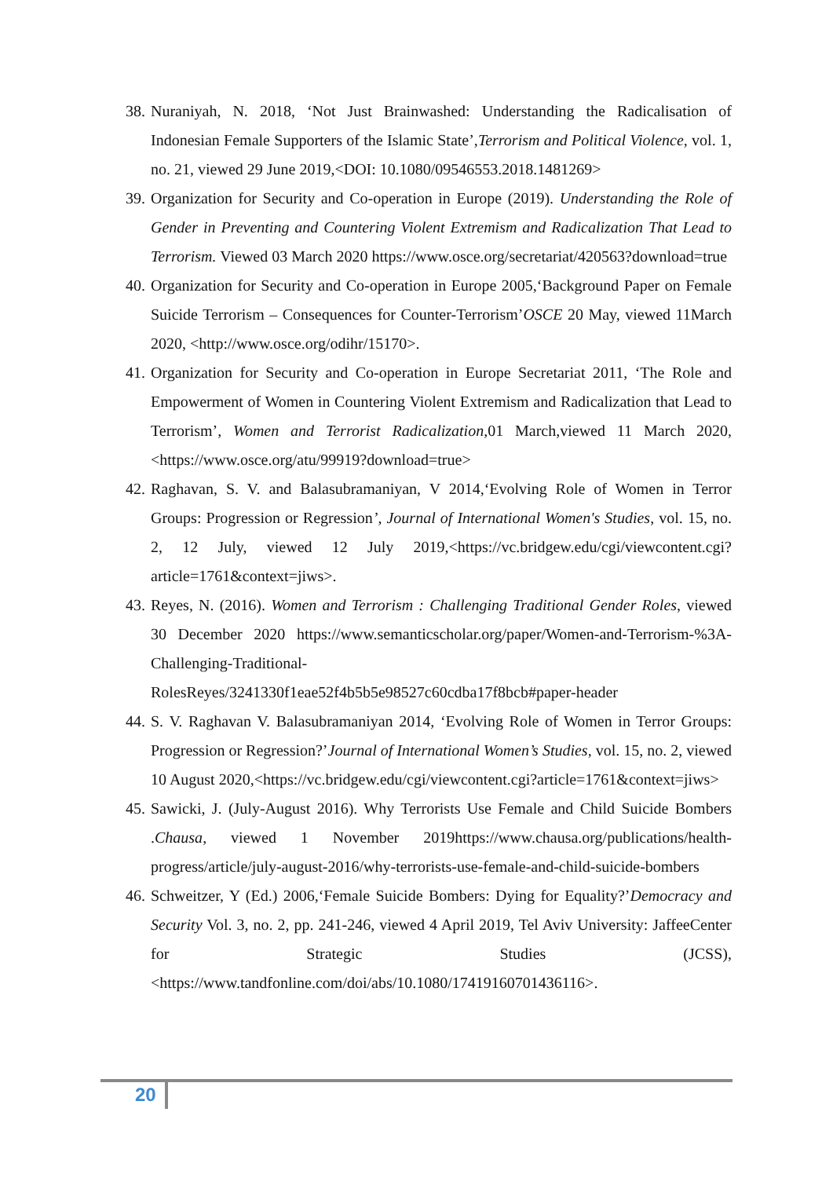38. Nuraniyah, N. 2018, ‘Not Just Brainwashed: Understanding the Radicalisation of Indonesian Female Supporters of the Islamic State’,Terrorism and Political Violence, vol. 1, no. 21, viewed 29 June 2019,<DOI: 10.1080/09546553.2018.1481269>
39. Organization for Security and Co-operation in Europe (2019). Understanding the Role of Gender in Preventing and Countering Violent Extremism and Radicalization That Lead to Terrorism. Viewed 03 March 2020 https://www.osce.org/secretariat/420563?download=true
40. Organization for Security and Co-operation in Europe 2005,‘Background Paper on Female Suicide Terrorism – Consequences for Counter-Terrorism’OSCE 20 May, viewed 11March 2020, <http://www.osce.org/odihr/15170>.
41. Organization for Security and Co-operation in Europe Secretariat 2011, ‘The Role and Empowerment of Women in Countering Violent Extremism and Radicalization that Lead to Terrorism’, Women and Terrorist Radicalization, 01 March,viewed 11 March 2020, <https://www.osce.org/atu/99919?download=true>
42. Raghavan, S. V. and Balasubramaniyan, V 2014,‘Evolving Role of Women in Terror Groups: Progression or Regression’, Journal of International Women's Studies, vol. 15, no. 2, 12 July, viewed 12 July 2019,<https://vc.bridgew.edu/cgi/viewcontent.cgi?article=1761&context=jiws>.
43. Reyes, N. (2016). Women and Terrorism : Challenging Traditional Gender Roles, viewed 30 December 2020 https://www.semanticscholar.org/paper/Women-and-Terrorism-%3A-Challenging-Traditional-RolesReyes/3241330f1eae52f4b5b5e98527c60cdba17f8bcb#paper-header
44. S. V. Raghavan V. Balasubramaniyan 2014, ‘Evolving Role of Women in Terror Groups: Progression or Regression?’Journal of International Women’s Studies, vol. 15, no. 2, viewed 10 August 2020,<https://vc.bridgew.edu/cgi/viewcontent.cgi?article=1761&context=jiws>
45. Sawicki, J. (July-August 2016). Why Terrorists Use Female and Child Suicide Bombers .Chausa, viewed 1 November 2019https://www.chausa.org/publications/health-progress/article/july-august-2016/why-terrorists-use-female-and-child-suicide-bombers
46. Schweitzer, Y (Ed.) 2006,‘Female Suicide Bombers: Dying for Equality?’Democracy and Security Vol. 3, no. 2, pp. 241-246, viewed 4 April 2019, Tel Aviv University: JaffeeCenter for Strategic Studies (JCSS), <https://www.tandfonline.com/doi/abs/10.1080/17419160701436116>.
20